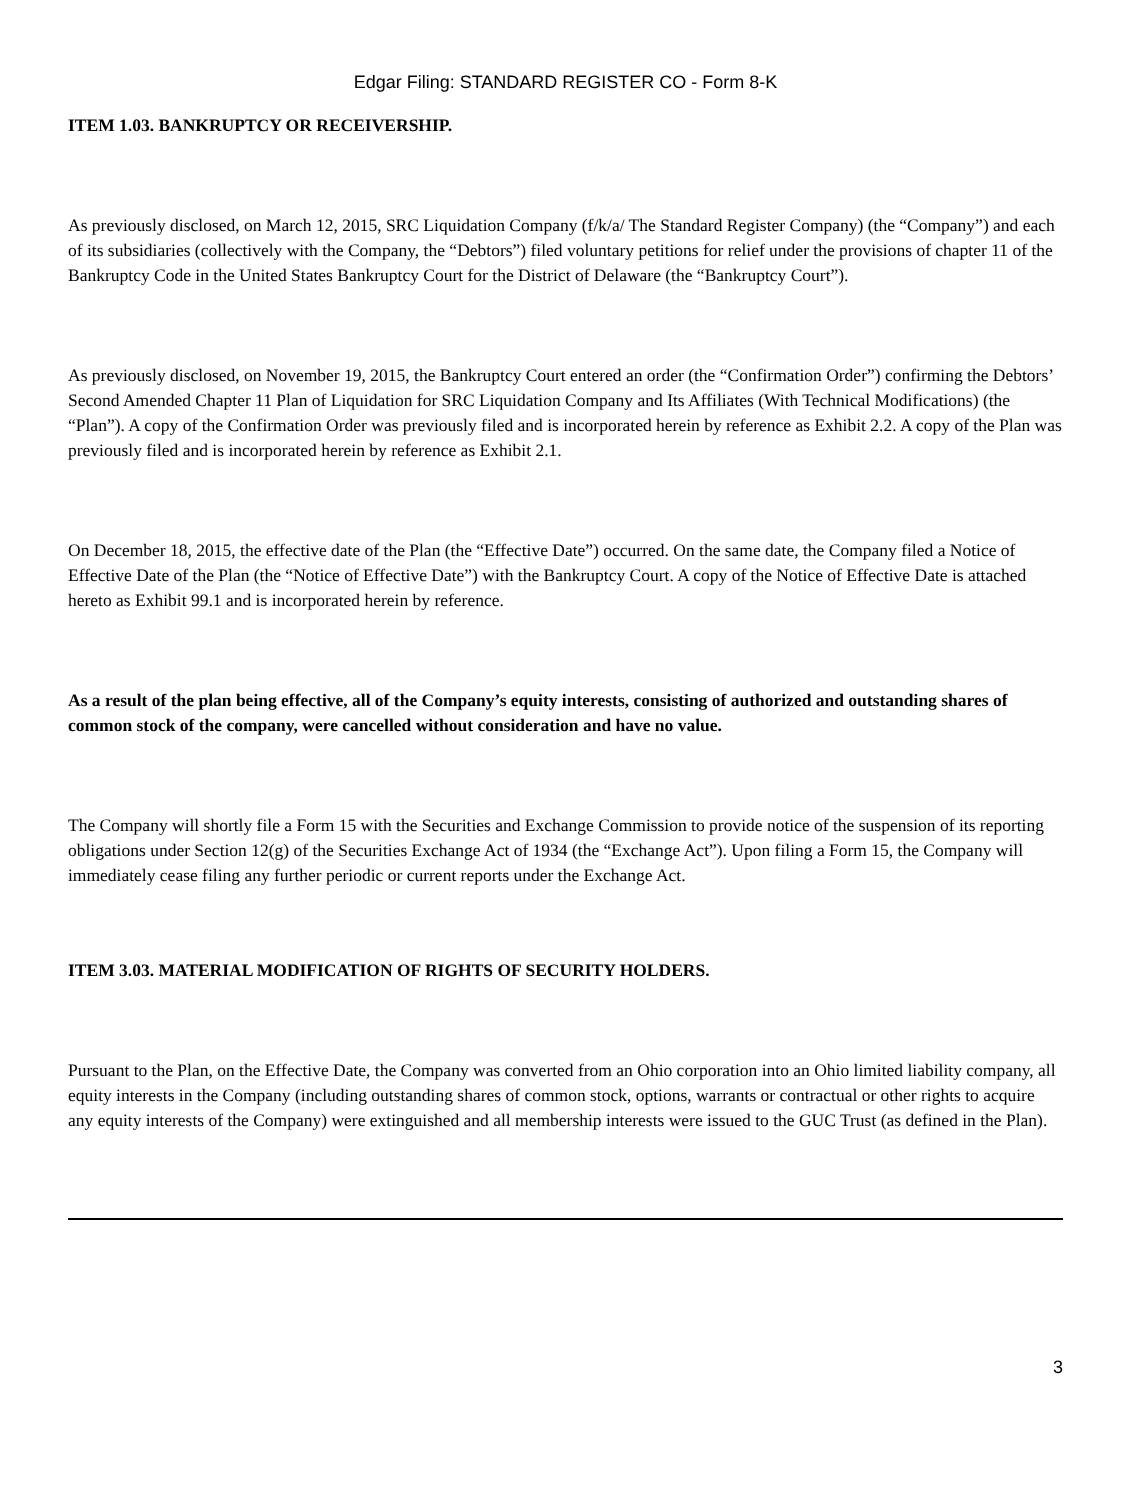Edgar Filing: STANDARD REGISTER CO - Form 8-K
ITEM 1.03. BANKRUPTCY OR RECEIVERSHIP.
As previously disclosed, on March 12, 2015, SRC Liquidation Company (f/k/a/ The Standard Register Company) (the “Company”) and each of its subsidiaries (collectively with the Company, the “Debtors”) filed voluntary petitions for relief under the provisions of chapter 11 of the Bankruptcy Code in the United States Bankruptcy Court for the District of Delaware (the “Bankruptcy Court”).
As previously disclosed, on November 19, 2015, the Bankruptcy Court entered an order (the “Confirmation Order”) confirming the Debtors’ Second Amended Chapter 11 Plan of Liquidation for SRC Liquidation Company and Its Affiliates (With Technical Modifications) (the “Plan”). A copy of the Confirmation Order was previously filed and is incorporated herein by reference as Exhibit 2.2. A copy of the Plan was previously filed and is incorporated herein by reference as Exhibit 2.1.
On December 18, 2015, the effective date of the Plan (the “Effective Date”) occurred. On the same date, the Company filed a Notice of Effective Date of the Plan (the “Notice of Effective Date”) with the Bankruptcy Court. A copy of the Notice of Effective Date is attached hereto as Exhibit 99.1 and is incorporated herein by reference.
As a result of the plan being effective, all of the Company’s equity interests, consisting of authorized and outstanding shares of common stock of the company, were cancelled without consideration and have no value.
The Company will shortly file a Form 15 with the Securities and Exchange Commission to provide notice of the suspension of its reporting obligations under Section 12(g) of the Securities Exchange Act of 1934 (the “Exchange Act”). Upon filing a Form 15, the Company will immediately cease filing any further periodic or current reports under the Exchange Act.
ITEM 3.03. MATERIAL MODIFICATION OF RIGHTS OF SECURITY HOLDERS.
Pursuant to the Plan, on the Effective Date, the Company was converted from an Ohio corporation into an Ohio limited liability company, all equity interests in the Company (including outstanding shares of common stock, options, warrants or contractual or other rights to acquire any equity interests of the Company) were extinguished and all membership interests were issued to the GUC Trust (as defined in the Plan).
3